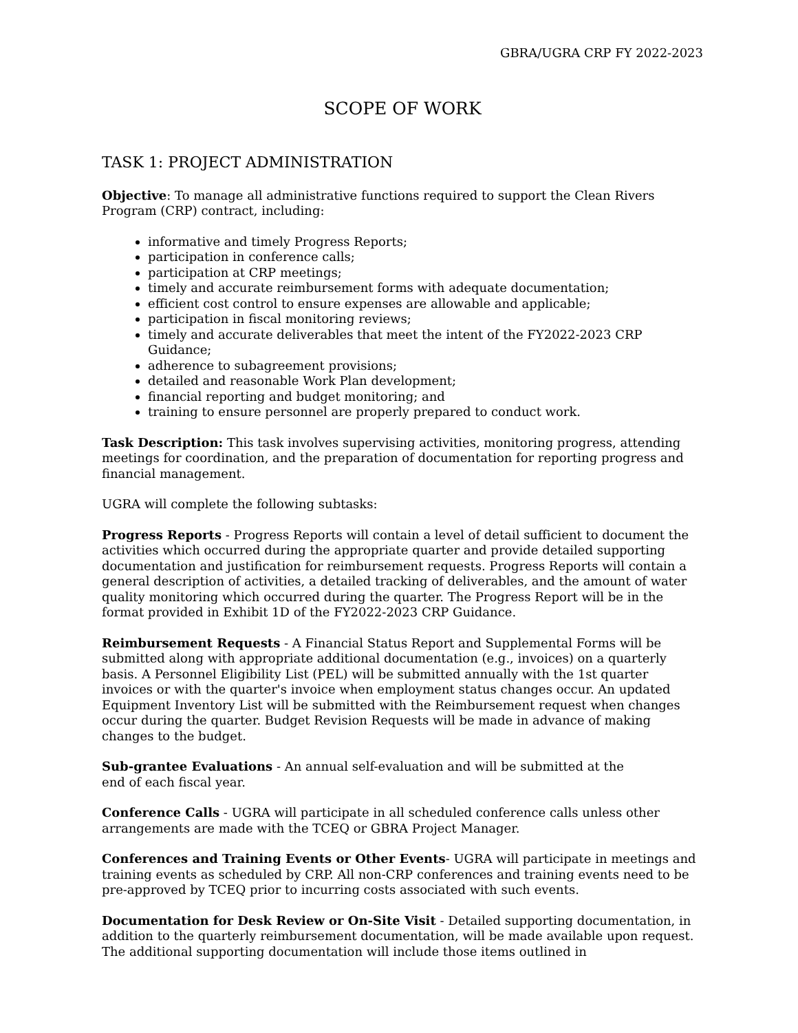GBRA/UGRA CRP FY 2022-2023
SCOPE OF WORK
TASK 1: PROJECT ADMINISTRATION
Objective: To manage all administrative functions required to support the Clean Rivers Program (CRP) contract, including:
informative and timely Progress Reports;
participation in conference calls;
participation at CRP meetings;
timely and accurate reimbursement forms with adequate documentation;
efficient cost control to ensure expenses are allowable and applicable;
participation in fiscal monitoring reviews;
timely and accurate deliverables that meet the intent of the FY2022-2023 CRP Guidance;
adherence to subagreement provisions;
detailed and reasonable Work Plan development;
financial reporting and budget monitoring; and
training to ensure personnel are properly prepared to conduct work.
Task Description: This task involves supervising activities, monitoring progress, attending meetings for coordination, and the preparation of documentation for reporting progress and financial management.
UGRA will complete the following subtasks:
Progress Reports - Progress Reports will contain a level of detail sufficient to document the activities which occurred during the appropriate quarter and provide detailed supporting documentation and justification for reimbursement requests. Progress Reports will contain a general description of activities, a detailed tracking of deliverables, and the amount of water quality monitoring which occurred during the quarter. The Progress Report will be in the format provided in Exhibit 1D of the FY2022-2023 CRP Guidance.
Reimbursement Requests - A Financial Status Report and Supplemental Forms will be submitted along with appropriate additional documentation (e.g., invoices) on a quarterly basis. A Personnel Eligibility List (PEL) will be submitted annually with the 1st quarter invoices or with the quarter's invoice when employment status changes occur. An updated Equipment Inventory List will be submitted with the Reimbursement request when changes occur during the quarter. Budget Revision Requests will be made in advance of making changes to the budget.
Sub-grantee Evaluations - An annual self-evaluation and will be submitted at the
end of each fiscal year.
Conference Calls - UGRA will participate in all scheduled conference calls unless other arrangements are made with the TCEQ or GBRA Project Manager.
Conferences and Training Events or Other Events- UGRA will participate in meetings and training events as scheduled by CRP. All non-CRP conferences and training events need to be pre-approved by TCEQ prior to incurring costs associated with such events.
Documentation for Desk Review or On-Site Visit - Detailed supporting documentation, in addition to the quarterly reimbursement documentation, will be made available upon request. The additional supporting documentation will include those items outlined in